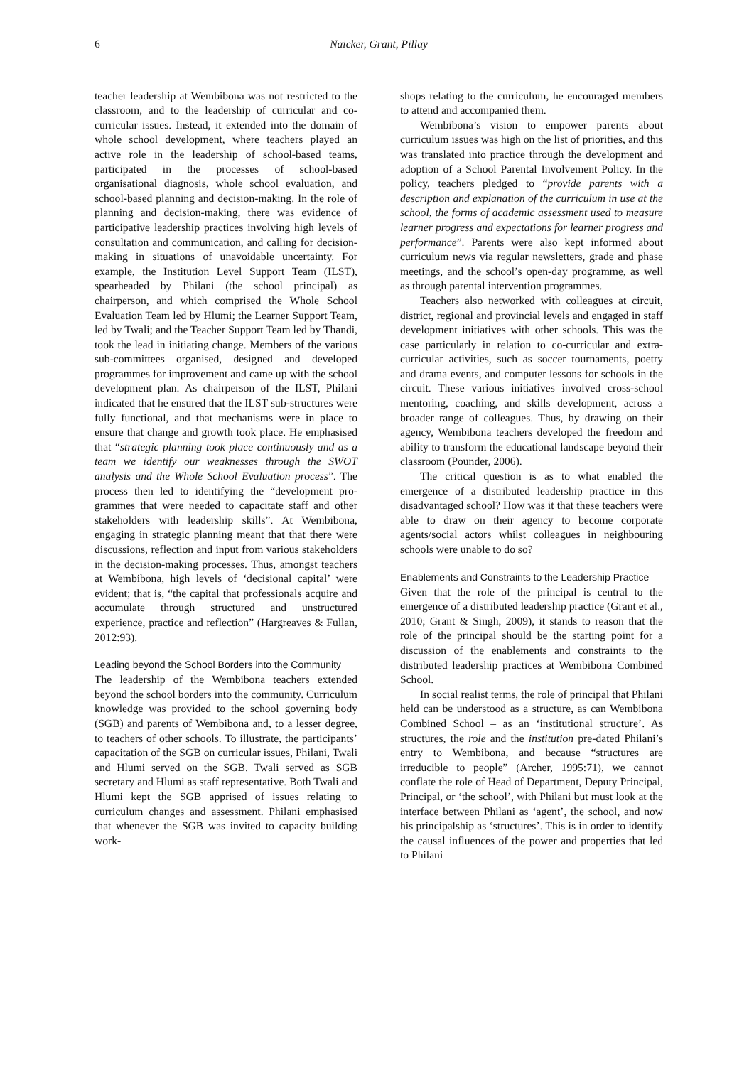6 Naicker, Grant, Pillay
teacher leadership at Wembibona was not restricted to the classroom, and to the leadership of curricular and co-curricular issues. Instead, it extended into the domain of whole school development, where teachers played an active role in the leadership of school-based teams, participated in the processes of school-based organisational diagnosis, whole school evaluation, and school-based planning and decision-making. In the role of planning and decision-making, there was evidence of partici­pative leadership practices involving high levels of consultation and communication, and calling for decision-making in situations of unavoidable un­certainty. For example, the Institution Level Supp­ort Team (ILST), spearheaded by Philani (the school principal) as chairperson, and which comprised the Whole School Evaluation Team led by Hlumi; the Learner Support Team, led by Twali; and the Teacher Support Team led by Thandi, took the lead in initiating change. Members of the various sub-committees organised, designed and developed programmes for improvement and came up with the school development plan. As chairperson of the ILST, Philani indicated that he ensured that the ILST sub-structures were fully functional, and that mechanisms were in place to ensure that change and growth took place. He emphasised that “strategic planning took place continuously and as a team we identify our weaknesses through the SWOT analysis and the Whole School Evaluation process”. The process then led to identifying the “development pro­grammes that were needed to capacitate staff and other stakeholders with leadership skills”. At Wembibona, engaging in strategic planning meant that that there were discussions, reflection and input from various stakeholders in the decision-making processes. Thus, amongst teachers at Wembibona, high levels of ‘decisional capital’ were evident; that is, “the capital that professionals acquire and accumulate through structured and unstructured experience, practice and reflection” (Hargreaves & Fullan, 2012:93).
Leading beyond the School Borders into the Community
The leadership of the Wembibona teachers ex­tended beyond the school borders into the community. Curriculum knowledge was provided to the school governing body (SGB) and parents of Wembibona and, to a lesser degree, to teachers of other schools. To illustrate, the participants’ capacitation of the SGB on curricular issues, Philani, Twali and Hlumi served on the SGB. Twali served as SGB secretary and Hlumi as staff representative. Both Twali and Hlumi kept the SGB apprised of issues relating to curriculum changes and assessment. Philani emphasised that whenever the SGB was invited to capacity building work-
shops relating to the curriculum, he encouraged members to attend and accompanied them.
Wembibona’s vision to empower parents about curriculum issues was high on the list of priorities, and this was translated into practice through the development and adoption of a School Parental Involvement Policy. In the policy, teachers pledged to “provide parents with a description and explanation of the curriculum in use at the school, the forms of academic assessment used to measure learner progress and expectations for learner progress and performance”. Parents were also kept informed about curriculum news via regular newsletters, grade and phase meetings, and the school’s open-day programme, as well as through parental intervention programmes.
Teachers also networked with colleagues at circuit, district, regional and provincial levels and engaged in staff development initiatives with other schools. This was the case particularly in relation to co-curricular and extra-curricular activities, such as soccer tournaments, poetry and drama events, and computer lessons for schools in the circuit. These various initiatives involved cross-school mentoring, coaching, and skills development, across a broader range of colleagues. Thus, by drawing on their agency, Wembibona teachers developed the free­dom and ability to transform the educational landscape beyond their classroom (Pounder, 2006).
The critical question is as to what enabled the emergence of a distributed leadership practice in this disadvantaged school? How was it that these teachers were able to draw on their agency to become corporate agents/social actors whilst colleagues in neighbouring schools were unable to do so?
Enablements and Constraints to the Leadership Practice
Given that the role of the principal is central to the emergence of a distributed leadership practice (Grant et al., 2010; Grant & Singh, 2009), it stands to reason that the role of the principal should be the starting point for a discussion of the enablements and constraints to the distributed leadership practices at Wembibona Combined School.
In social realist terms, the role of principal that Philani held can be understood as a structure, as can Wembibona Combined School – as an ‘institutional structure’. As structures, the role and the institution pre-dated Philani’s entry to Wem­bibona, and because “structures are irreducible to people” (Archer, 1995:71), we cannot conflate the role of Head of Department, Deputy Principal, Principal, or ‘the school’, with Philani but must look at the interface between Philani as ‘agent’, the school, and now his principalship as ‘structures’. This is in order to identify the causal influences of the power and properties that led to Philani